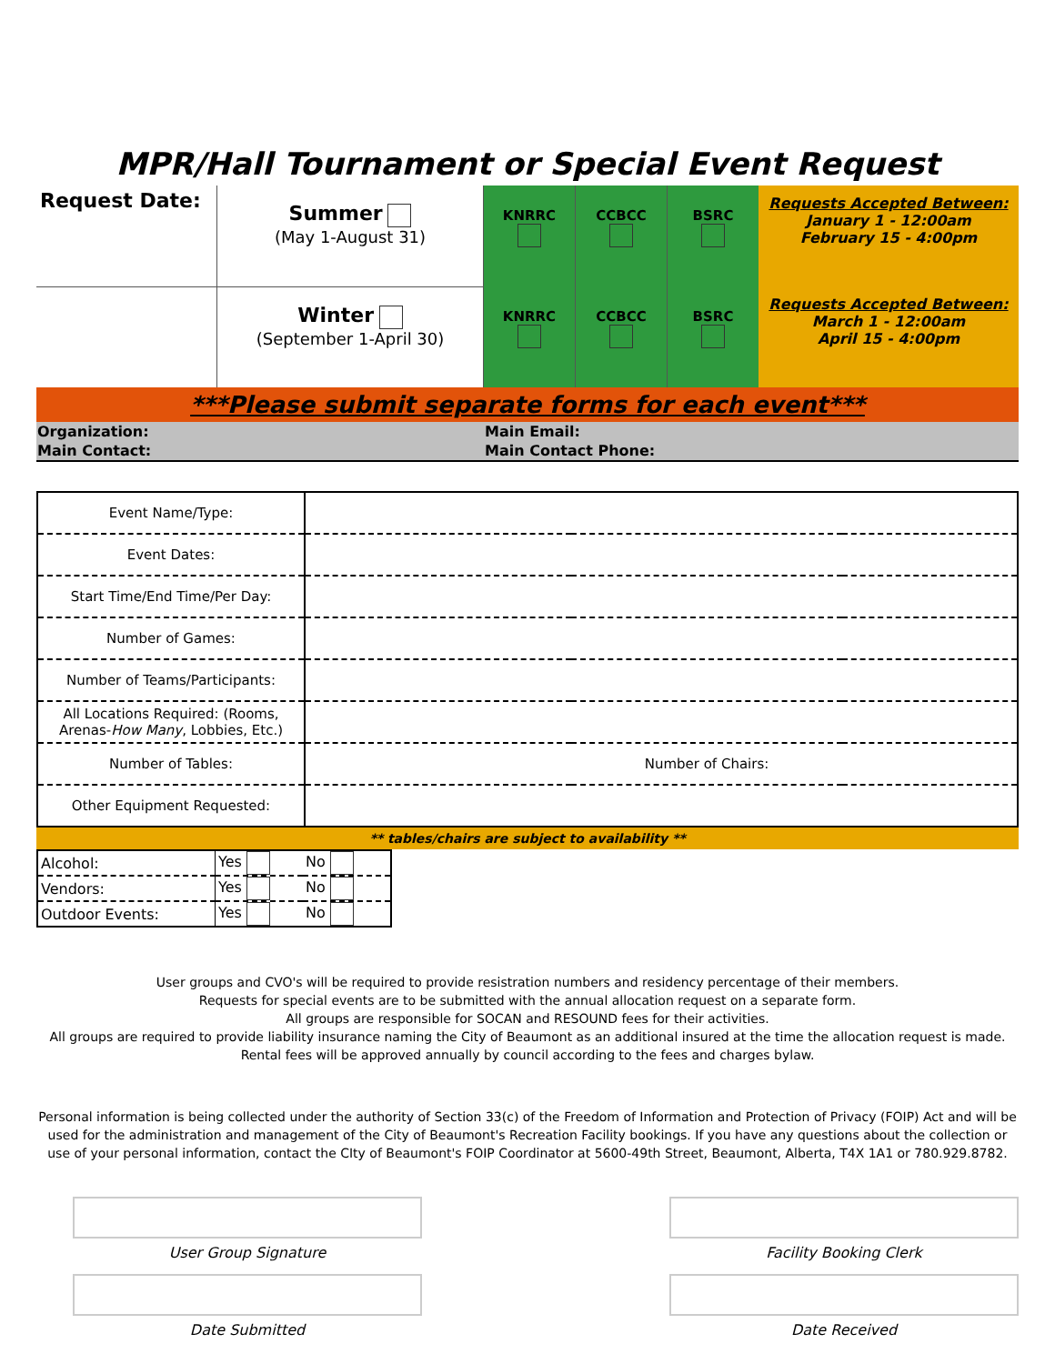MPR/Hall Tournament or Special Event Request
| Request Date: | Summer (May 1-August 31) | KNRRC | CCBCC | BSRC | Requests Accepted Between: January 1 - 12:00am February 15 - 4:00pm |
| | Winter (September 1-April 30) | KNRRC | CCBCC | BSRC | Requests Accepted Between: March 1 - 12:00am April 15 - 4:00pm |
***Please submit separate forms for each event***
| Organization: | Main Email: |
| Main Contact: | Main Contact Phone: |
| Event Name/Type: | | | |
| Event Dates: | | | |
| Start Time/End Time/Per Day: | | | |
| Number of Games: | | | |
| Number of Teams/Participants: | | | |
| All Locations Required: (Rooms, Arenas- How Many , Lobbies, Etc.) | | | |
| Number of Tables: | | Number of Chairs: | |
| Other Equipment Requested: | | | |
** tables/chairs are subject to availability **
| Alcohol: | Yes | No |
| Vendors: | Yes | No |
| Outdoor Events: | Yes | No |
User groups and CVO's will be required to provide resistration numbers and residency percentage of their members.
Requests for special events are to be submitted with the annual allocation request on a separate form.
All groups are responsible for SOCAN and RESOUND fees for their activities.
All groups are required to provide liability insurance naming the City of Beaumont as an additional insured at the time the allocation request is made.
Rental fees will be approved annually by council according to the fees and charges bylaw.
Personal information is being collected under the authority of Section 33(c) of the Freedom of Information and Protection of Privacy (FOIP) Act and will be used for the administration and management of the City of Beaumont's Recreation Facility bookings. If you have any questions about the collection or use of your personal information, contact the CIty of Beaumont's FOIP Coordinator at 5600-49th Street, Beaumont, Alberta, T4X 1A1 or 780.929.8782.
User Group Signature Facility Booking Clerk
Date Submitted Date Received